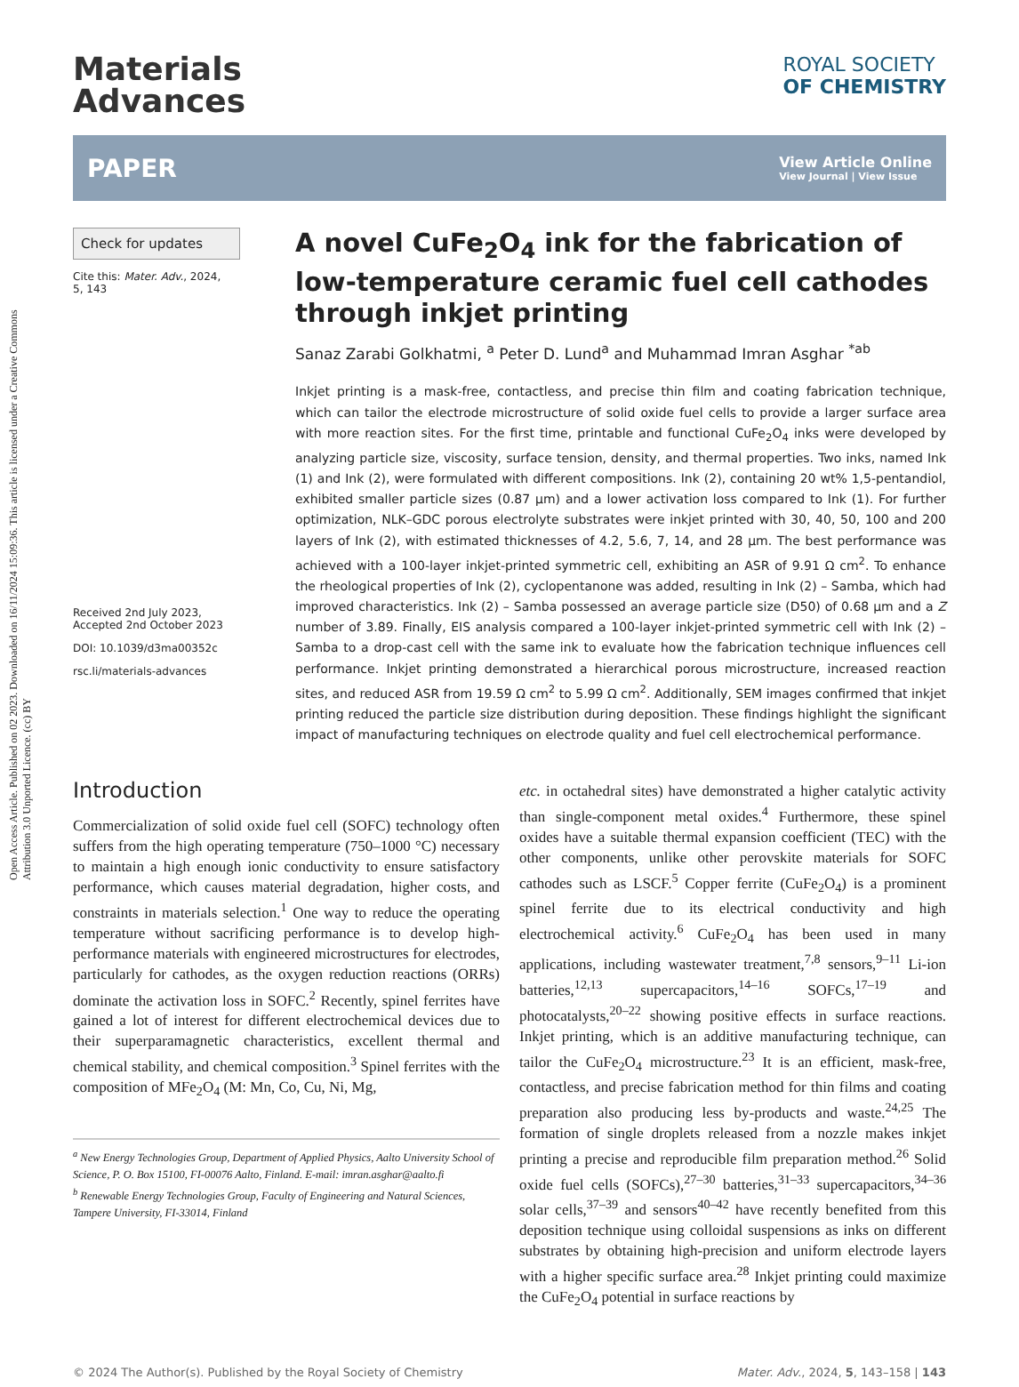Open Access Article. Published on 02 2023. Downloaded on 16/11/2024 15:09:36. This article is licensed under a Creative Commons Attribution 3.0 Unported Licence. (cc) BY
Materials
Advances
ROYAL SOCIETY
OF CHEMISTRY
PAPER
View Article Online
View Journal | View Issue
Check for updates
Cite this: Mater. Adv., 2024,
5, 143
Received 2nd July 2023,
Accepted 2nd October 2023
DOI: 10.1039/d3ma00352c
rsc.li/materials-advances
A novel CuFe<sub>2</sub>O<sub>4</sub> ink for the fabrication of low-temperature ceramic fuel cell cathodes through inkjet printing
Sanaz Zarabi Golkhatmi, <sup>a</sup> Peter D. Lund<sup>a</sup> and Muhammad Imran Asghar <sup>*ab</sup>
Inkjet printing is a mask-free, contactless, and precise thin film and coating fabrication technique, which can tailor the electrode microstructure of solid oxide fuel cells to provide a larger surface area with more reaction sites. For the first time, printable and functional CuFe<sub>2</sub>O<sub>4</sub> inks were developed by analyzing particle size, viscosity, surface tension, density, and thermal properties. Two inks, named Ink (1) and Ink (2), were formulated with different compositions. Ink (2), containing 20 wt% 1,5-pentandiol, exhibited smaller particle sizes (0.87 μm) and a lower activation loss compared to Ink (1). For further optimization, NLK–GDC porous electrolyte substrates were inkjet printed with 30, 40, 50, 100 and 200 layers of Ink (2), with estimated thicknesses of 4.2, 5.6, 7, 14, and 28 μm. The best performance was achieved with a 100-layer inkjet-printed symmetric cell, exhibiting an ASR of 9.91 Ω cm<sup>2</sup>. To enhance the rheological properties of Ink (2), cyclopentanone was added, resulting in Ink (2) – Samba, which had improved characteristics. Ink (2) – Samba possessed an average particle size (D50) of 0.68 μm and a Z number of 3.89. Finally, EIS analysis compared a 100-layer inkjet-printed symmetric cell with Ink (2) – Samba to a drop-cast cell with the same ink to evaluate how the fabrication technique influences cell performance. Inkjet printing demonstrated a hierarchical porous microstructure, increased reaction sites, and reduced ASR from 19.59 Ω cm<sup>2</sup> to 5.99 Ω cm<sup>2</sup>. Additionally, SEM images confirmed that inkjet printing reduced the particle size distribution during deposition. These findings highlight the significant impact of manufacturing techniques on electrode quality and fuel cell electrochemical performance.
Introduction
Commercialization of solid oxide fuel cell (SOFC) technology often suffers from the high operating temperature (750–1000 °C) necessary to maintain a high enough ionic conductivity to ensure satisfactory performance, which causes material degradation, higher costs, and constraints in materials selection.<sup>1</sup> One way to reduce the operating temperature without sacrificing performance is to develop high-performance materials with engineered microstructures for electrodes, particularly for cathodes, as the oxygen reduction reactions (ORRs) dominate the activation loss in SOFC.<sup>2</sup> Recently, spinel ferrites have gained a lot of interest for different electrochemical devices due to their superparamagnetic characteristics, excellent thermal and chemical stability, and chemical composition.<sup>3</sup> Spinel ferrites with the composition of MFe<sub>2</sub>O<sub>4</sub> (M: Mn, Co, Cu, Ni, Mg,
<sup>a</sup> New Energy Technologies Group, Department of Applied Physics, Aalto University School of Science, P. O. Box 15100, FI-00076 Aalto, Finland. E-mail: imran.asghar@aalto.fi
<sup>b</sup> Renewable Energy Technologies Group, Faculty of Engineering and Natural Sciences, Tampere University, FI-33014, Finland
etc. in octahedral sites) have demonstrated a higher catalytic activity than single-component metal oxides.<sup>4</sup> Furthermore, these spinel oxides have a suitable thermal expansion coefficient (TEC) with the other components, unlike other perovskite materials for SOFC cathodes such as LSCF.<sup>5</sup> Copper ferrite (CuFe<sub>2</sub>O<sub>4</sub>) is a prominent spinel ferrite due to its electrical conductivity and high electrochemical activity.<sup>6</sup> CuFe<sub>2</sub>O<sub>4</sub> has been used in many applications, including wastewater treatment,<sup>7,8</sup> sensors,<sup>9–11</sup> Li-ion batteries,<sup>12,13</sup> supercapacitors,<sup>14–16</sup> SOFCs,<sup>17–19</sup> and photocatalysts,<sup>20–22</sup> showing positive effects in surface reactions. Inkjet printing, which is an additive manufacturing technique, can tailor the CuFe<sub>2</sub>O<sub>4</sub> microstructure.<sup>23</sup> It is an efficient, mask-free, contactless, and precise fabrication method for thin films and coating preparation also producing less by-products and waste.<sup>24,25</sup> The formation of single droplets released from a nozzle makes inkjet printing a precise and reproducible film preparation method.<sup>26</sup> Solid oxide fuel cells (SOFCs),<sup>27–30</sup> batteries,<sup>31–33</sup> supercapacitors,<sup>34–36</sup> solar cells,<sup>37–39</sup> and sensors<sup>40–42</sup> have recently benefited from this deposition technique using colloidal suspensions as inks on different substrates by obtaining high-precision and uniform electrode layers with a higher specific surface area.<sup>28</sup> Inkjet printing could maximize the CuFe<sub>2</sub>O<sub>4</sub> potential in surface reactions by
© 2024 The Author(s). Published by the Royal Society of Chemistry Mater. Adv., 2024, 5, 143–158 | 143